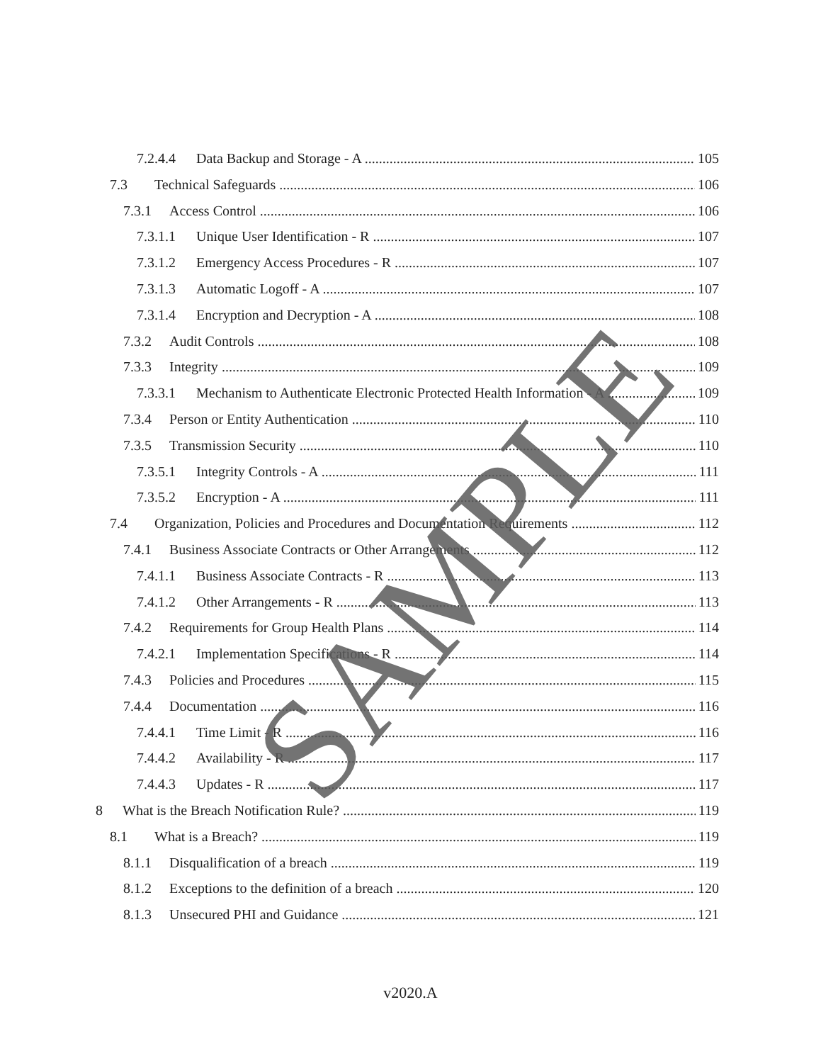7.2.4.4 Data Backup and Storage - A 105
7.3 Technical Safeguards 106
7.3.1 Access Control 106
7.3.1.1 Unique User Identification - R 107
7.3.1.2 Emergency Access Procedures - R 107
7.3.1.3 Automatic Logoff - A 107
7.3.1.4 Encryption and Decryption - A 108
7.3.2 Audit Controls 108
7.3.3 Integrity 109
7.3.3.1 Mechanism to Authenticate Electronic Protected Health Information - A 109
7.3.4 Person or Entity Authentication 110
7.3.5 Transmission Security 110
7.3.5.1 Integrity Controls - A 111
7.3.5.2 Encryption - A 111
7.4 Organization, Policies and Procedures and Documentation Requirements 112
7.4.1 Business Associate Contracts or Other Arrangements 112
7.4.1.1 Business Associate Contracts - R 113
7.4.1.2 Other Arrangements - R 113
7.4.2 Requirements for Group Health Plans 114
7.4.2.1 Implementation Specifications - R 114
7.4.3 Policies and Procedures 115
7.4.4 Documentation 116
7.4.4.1 Time Limit - R 116
7.4.4.2 Availability - R 117
7.4.4.3 Updates - R 117
8 What is the Breach Notification Rule? 119
8.1 What is a Breach? 119
8.1.1 Disqualification of a breach 119
8.1.2 Exceptions to the definition of a breach 120
8.1.3 Unsecured PHI and Guidance 121
v2020.A
SAMPLE